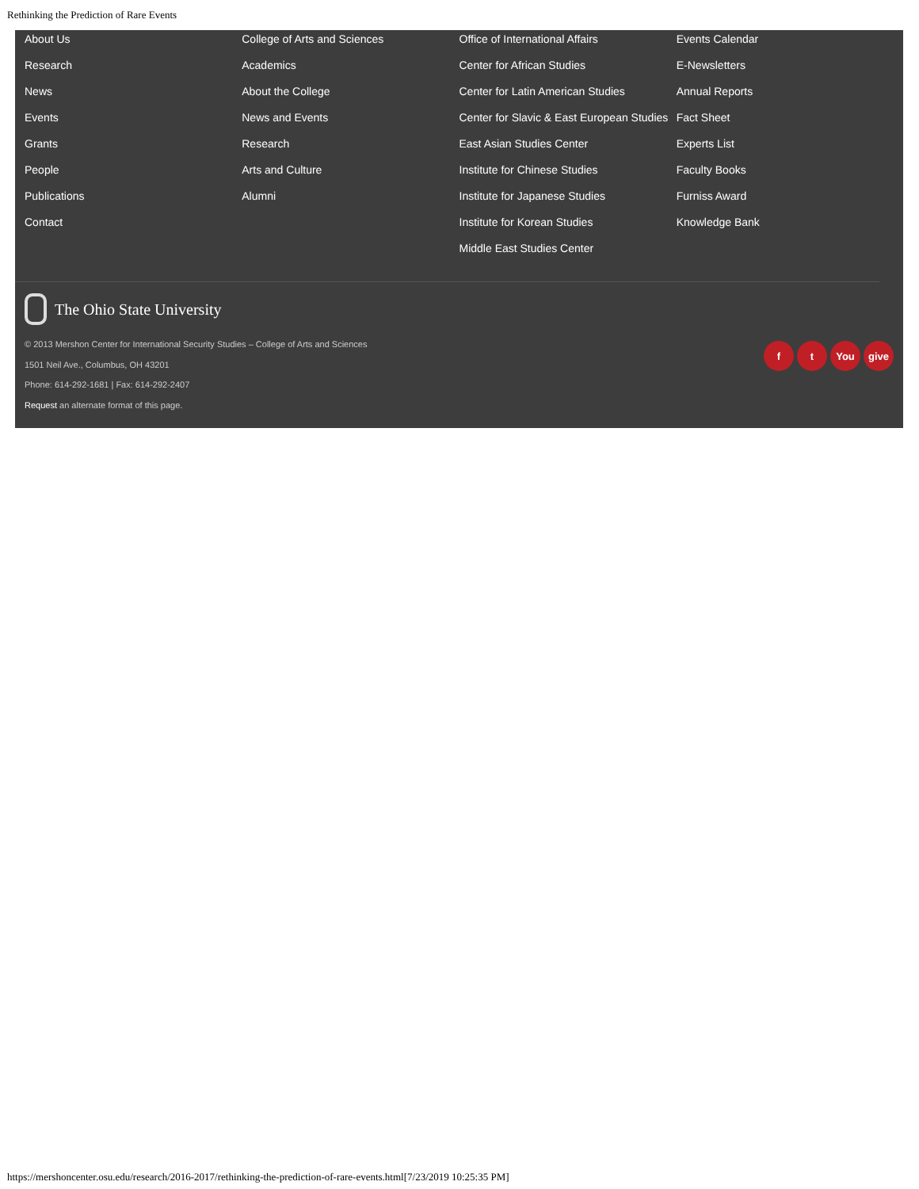Rethinking the Prediction of Rare Events
About Us
Research
News
Events
Grants
People
Publications
Contact
College of Arts and Sciences
Academics
About the College
News and Events
Research
Arts and Culture
Alumni
Office of International Affairs
Center for African Studies
Center for Latin American Studies
Center for Slavic & East European Studies
East Asian Studies Center
Institute for Chinese Studies
Institute for Japanese Studies
Institute for Korean Studies
Middle East Studies Center
Events Calendar
E-Newsletters
Annual Reports
Fact Sheet
Experts List
Faculty Books
Furniss Award
Knowledge Bank
The Ohio State University
© 2013 Mershon Center for International Security Studies – College of Arts and Sciences
1501 Neil Ave., Columbus, OH 43201
Phone: 614-292-1681 | Fax: 614-292-2407
Request an alternate format of this page.
ft You give
https://mershoncenter.osu.edu/research/2016-2017/rethinking-the-prediction-of-rare-events.html[7/23/2019 10:25:35 PM]